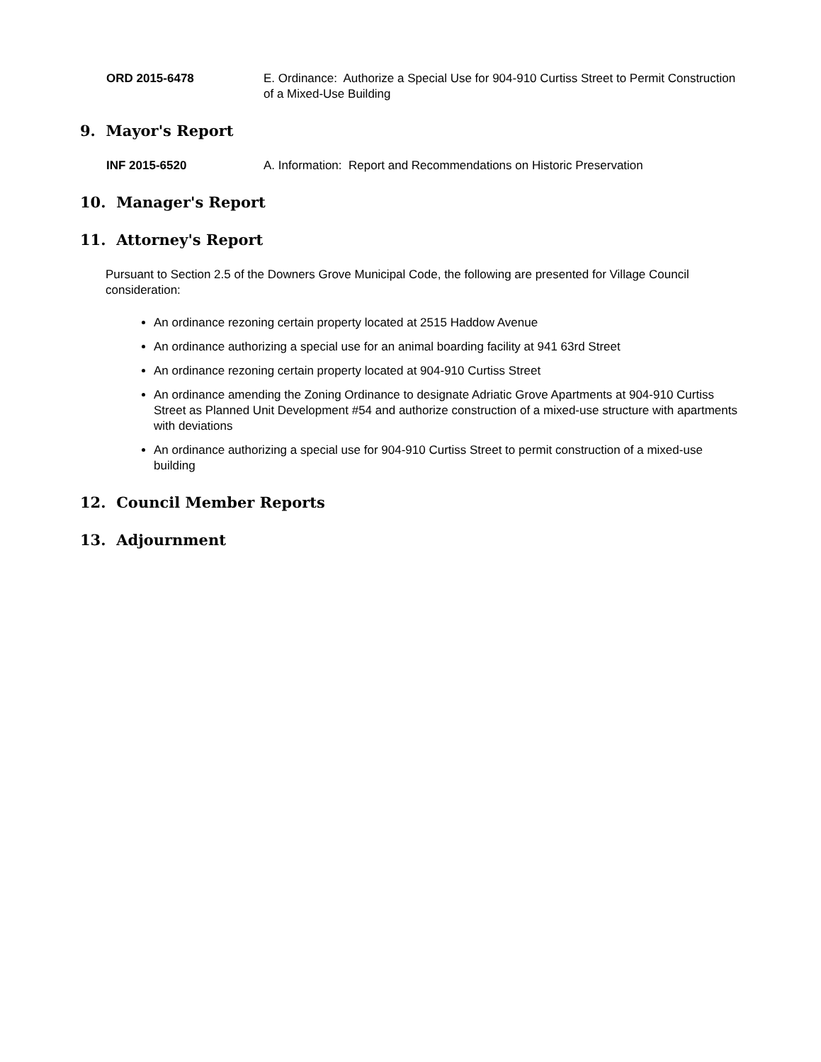ORD 2015-6478 E. Ordinance: Authorize a Special Use for 904-910 Curtiss Street to Permit Construction of a Mixed-Use Building
9. Mayor's Report
INF 2015-6520 A. Information: Report and Recommendations on Historic Preservation
10. Manager's Report
11. Attorney's Report
Pursuant to Section 2.5 of the Downers Grove Municipal Code, the following are presented for Village Council consideration:
An ordinance rezoning certain property located at 2515 Haddow Avenue
An ordinance authorizing a special use for an animal boarding facility at 941 63rd Street
An ordinance rezoning certain property located at 904-910 Curtiss Street
An ordinance amending the Zoning Ordinance to designate Adriatic Grove Apartments at 904-910 Curtiss Street as Planned Unit Development #54 and authorize construction of a mixed-use structure with apartments with deviations
An ordinance authorizing a special use for 904-910 Curtiss Street to permit construction of a mixed-use building
12. Council Member Reports
13. Adjournment